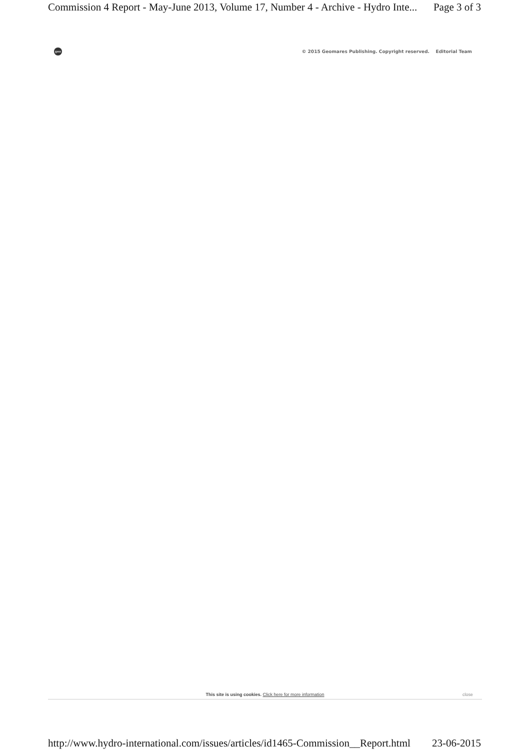Commission 4 Report - May-June 2013, Volume 17, Number 4 - Archive - Hydro Inte... Page 3 of 3
geo
© 2015 Geomares Publishing. Copyright reserved. Editorial Team
This site is using cookies. Click here for more information close
http://www.hydro-international.com/issues/articles/id1465-Commission__Report.html 23-06-2015